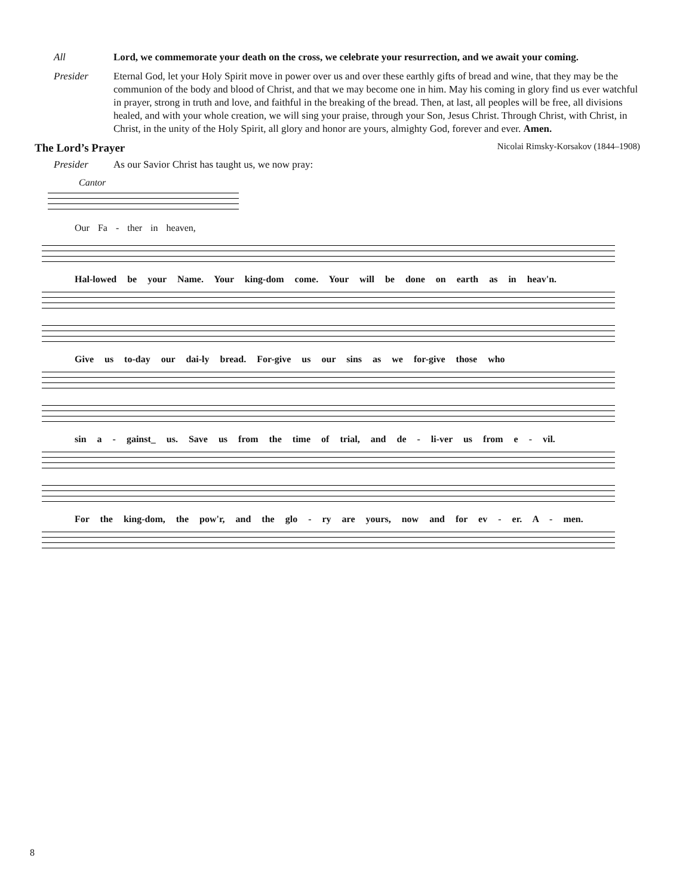All Lord, we commemorate your death on the cross, we celebrate your resurrection, and we await your coming.
Presider Eternal God, let your Holy Spirit move in power over us and over these earthly gifts of bread and wine, that they may be the communion of the body and blood of Christ, and that we may become one in him. May his coming in glory find us ever watchful in prayer, strong in truth and love, and faithful in the breaking of the bread. Then, at last, all peoples will be free, all divisions healed, and with your whole creation, we will sing your praise, through your Son, Jesus Christ. Through Christ, with Christ, in Christ, in the unity of the Holy Spirit, all glory and honor are yours, almighty God, forever and ever. Amen.
The Lord’s Prayer Nicolai Rimsky-Korsakov (1844–1908)
Presider As our Savior Christ has taught us, we now pray:
Cantor
Our Fa - ther in heaven,
Hal-lowed be your Name. Your king-dom come. Your will be done on earth as in heav'n.
Give us to-day our dai-ly bread. For-give us our sins as we for-give those who
sin a - gainst_ us. Save us from the time of trial, and de - li-ver us from e - vil.
For the king-dom, the pow'r, and the glo - ry are yours, now and for ev - er. A - men.
8